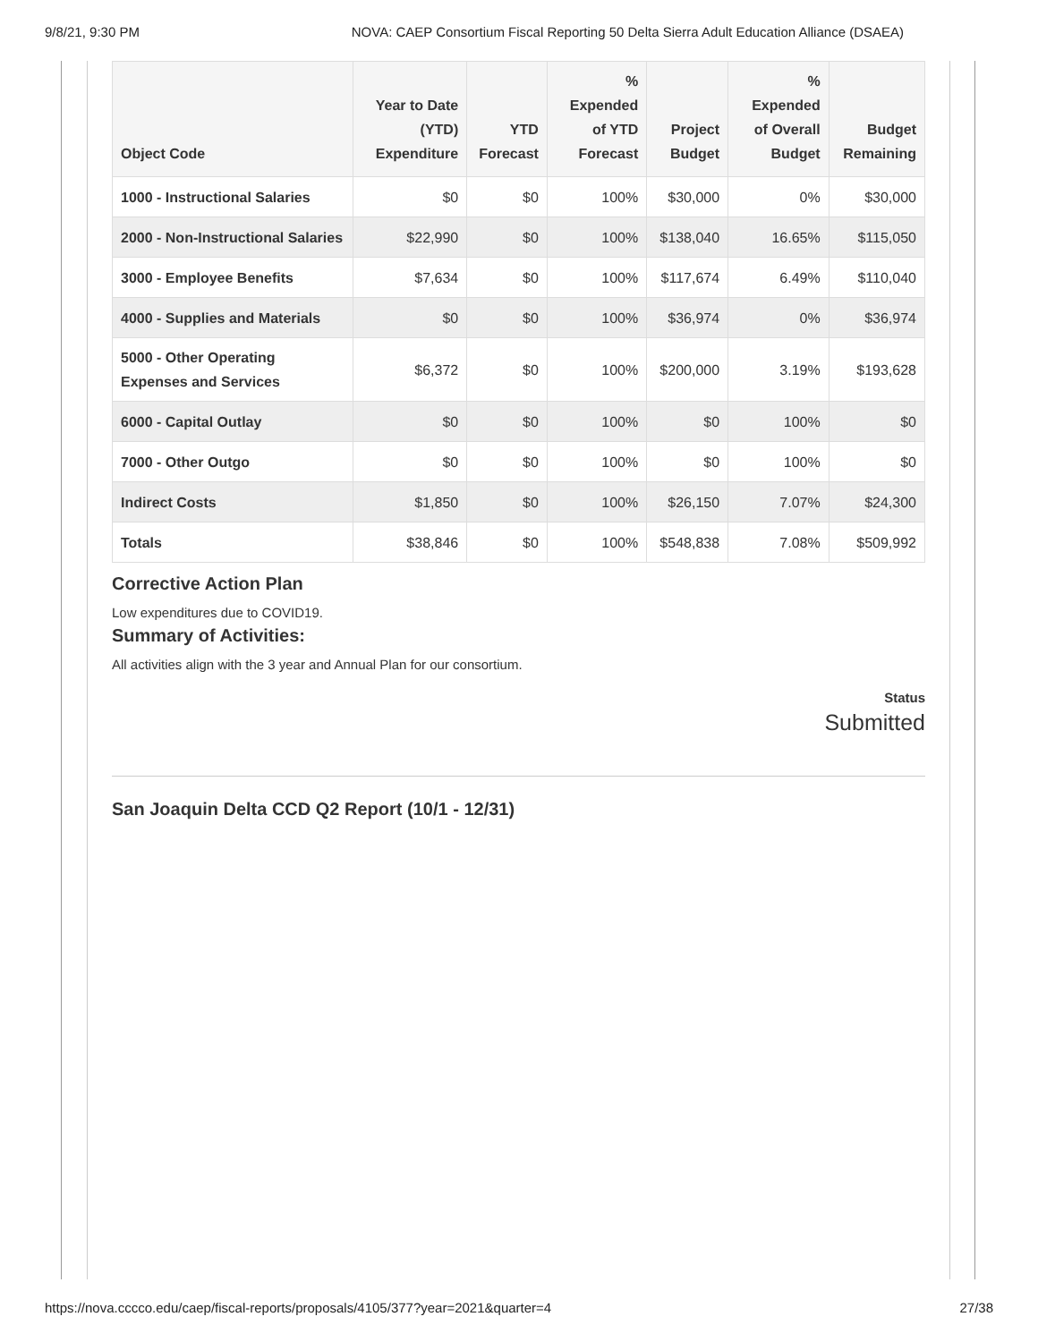9/8/21, 9:30 PM NOVA: CAEP Consortium Fiscal Reporting 50 Delta Sierra Adult Education Alliance (DSAEA)
| Object Code | Year to Date (YTD) Expenditure | YTD Forecast | % Expended of YTD Forecast | Project Budget | % Expended of Overall Budget | Budget Remaining |
| --- | --- | --- | --- | --- | --- | --- |
| 1000 - Instructional Salaries | $0 | $0 | 100% | $30,000 | 0% | $30,000 |
| 2000 - Non-Instructional Salaries | $22,990 | $0 | 100% | $138,040 | 16.65% | $115,050 |
| 3000 - Employee Benefits | $7,634 | $0 | 100% | $117,674 | 6.49% | $110,040 |
| 4000 - Supplies and Materials | $0 | $0 | 100% | $36,974 | 0% | $36,974 |
| 5000 - Other Operating Expenses and Services | $6,372 | $0 | 100% | $200,000 | 3.19% | $193,628 |
| 6000 - Capital Outlay | $0 | $0 | 100% | $0 | 100% | $0 |
| 7000 - Other Outgo | $0 | $0 | 100% | $0 | 100% | $0 |
| Indirect Costs | $1,850 | $0 | 100% | $26,150 | 7.07% | $24,300 |
| Totals | $38,846 | $0 | 100% | $548,838 | 7.08% | $509,992 |
Corrective Action Plan
Low expenditures due to COVID19.
Summary of Activities:
All activities align with the 3 year and Annual Plan for our consortium.
Status
Submitted
San Joaquin Delta CCD Q2 Report (10/1 - 12/31)
https://nova.cccco.edu/caep/fiscal-reports/proposals/4105/377?year=2021&quarter=4 27/38